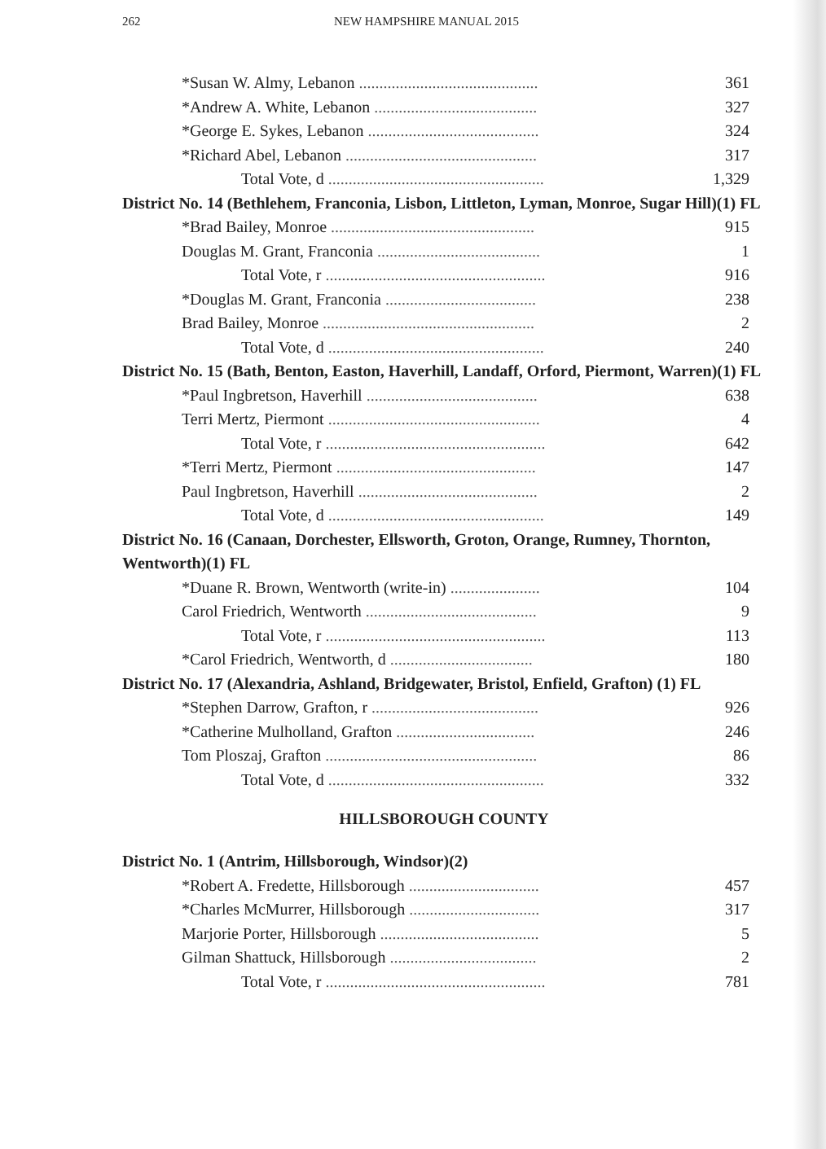262 NEW HAMPSHIRE MANUAL 2015
| *Susan W. Almy, Lebanon ............................................ | 361 |
| *Andrew A. White, Lebanon ........................................ | 327 |
| *George E. Sykes, Lebanon .......................................... | 324 |
| *Richard Abel, Lebanon ............................................... | 317 |
| Total Vote, d ..................................................... | 1,329 |
District No. 14 (Bethlehem, Franconia, Lisbon, Littleton, Lyman, Monroe, Sugar Hill)(1) FL
| *Brad Bailey, Monroe .................................................. | 915 |
| Douglas M. Grant, Franconia ........................................ | 1 |
| Total Vote, r ...................................................... | 916 |
| *Douglas M. Grant, Franconia ..................................... | 238 |
| Brad Bailey, Monroe .................................................... | 2 |
| Total Vote, d ..................................................... | 240 |
District No. 15 (Bath, Benton, Easton, Haverhill, Landaff, Orford, Piermont, Warren)(1) FL
| *Paul Ingbretson, Haverhill .......................................... | 638 |
| Terri Mertz, Piermont .................................................... | 4 |
| Total Vote, r ...................................................... | 642 |
| *Terri Mertz, Piermont ................................................. | 147 |
| Paul Ingbretson, Haverhill ............................................ | 2 |
| Total Vote, d ..................................................... | 149 |
District No. 16 (Canaan, Dorchester, Ellsworth, Groton, Orange, Rumney, Thornton, Wentworth)(1) FL
| *Duane R. Brown, Wentworth (write-in) ...................... | 104 |
| Carol Friedrich, Wentworth .......................................... | 9 |
| Total Vote, r ...................................................... | 113 |
| *Carol Friedrich, Wentworth, d ................................... | 180 |
District No. 17 (Alexandria, Ashland, Bridgewater, Bristol, Enfield, Grafton) (1) FL
| *Stephen Darrow, Grafton, r ......................................... | 926 |
| *Catherine Mulholland, Grafton .................................. | 246 |
| Tom Ploszaj, Grafton .................................................... | 86 |
| Total Vote, d ..................................................... | 332 |
HILLSBOROUGH COUNTY
District No. 1 (Antrim, Hillsborough, Windsor)(2)
| *Robert A. Fredette, Hillsborough ................................ | 457 |
| *Charles McMurrer, Hillsborough ................................ | 317 |
| Marjorie Porter, Hillsborough ....................................... | 5 |
| Gilman Shattuck, Hillsborough .................................... | 2 |
| Total Vote, r ...................................................... | 781 |